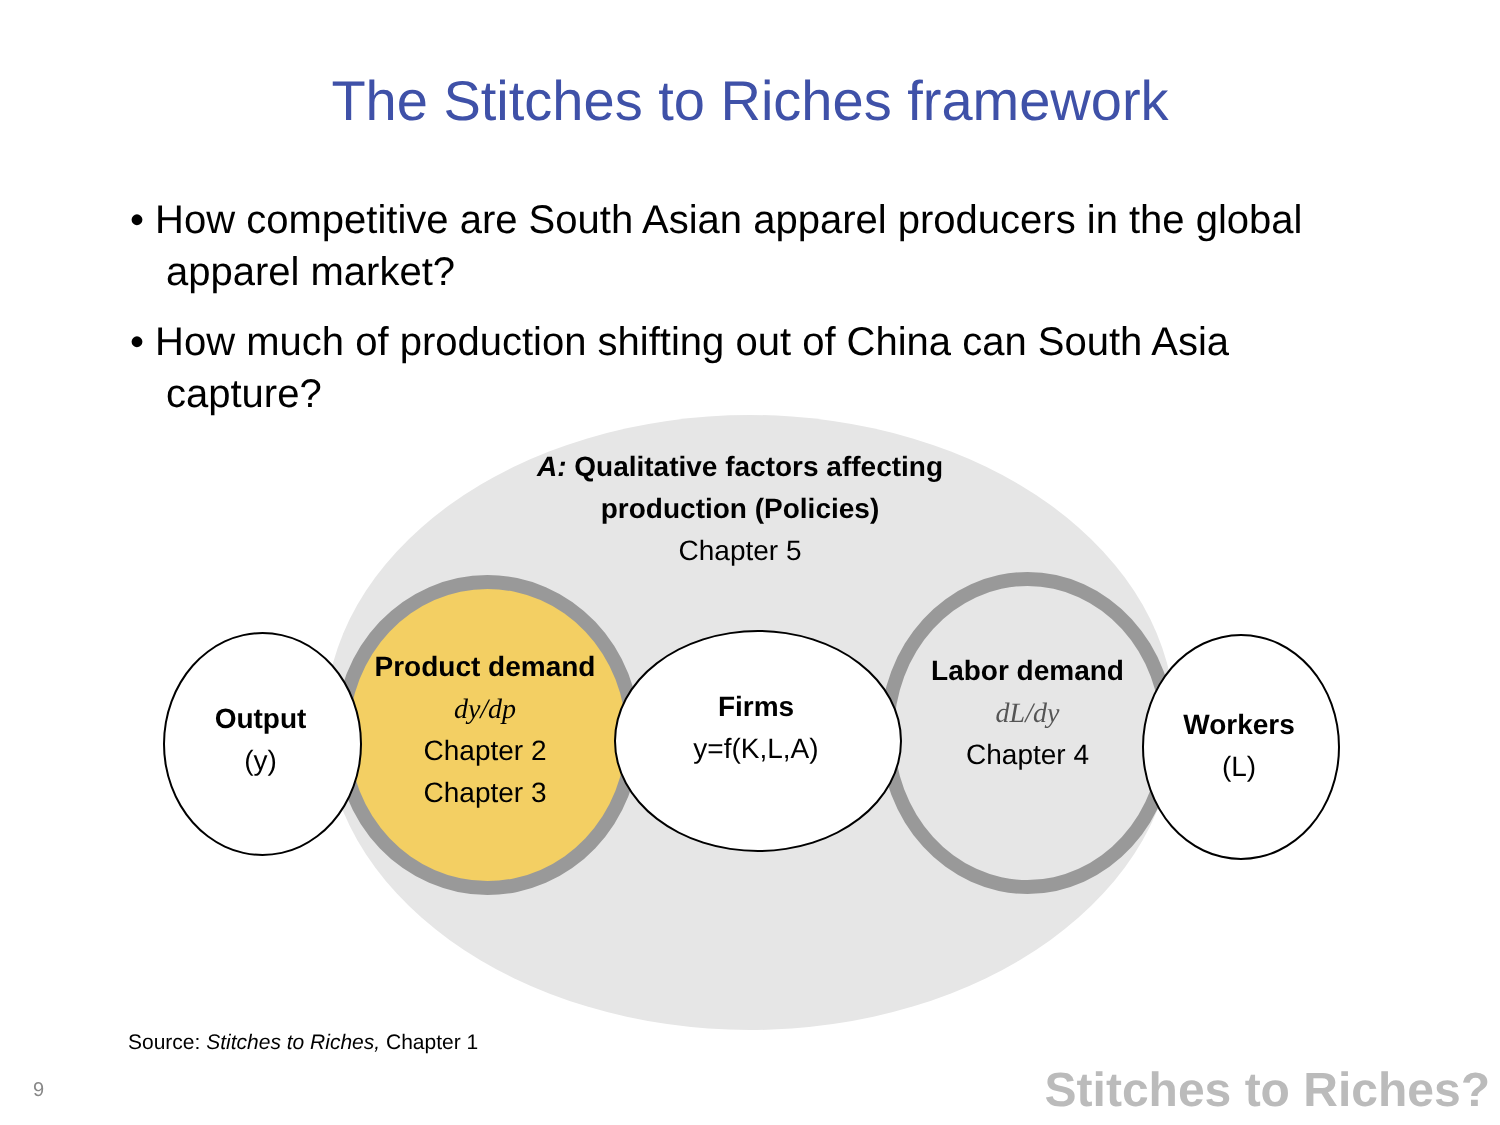The Stitches to Riches framework
• How competitive are South Asian apparel producers in the global apparel market?
• How much of production shifting out of China can South Asia capture?
A: Qualitative factors affecting production (Policies)
Chapter 5
Output
(y)
Product demand
dy/dp
Chapter 2
Chapter 3
Firms
y=f(K,L,A)
Labor demand
dL/dy
Chapter 4
Workers
(L)
Source: Stitches to Riches, Chapter 1
9 Stitches to Riches?